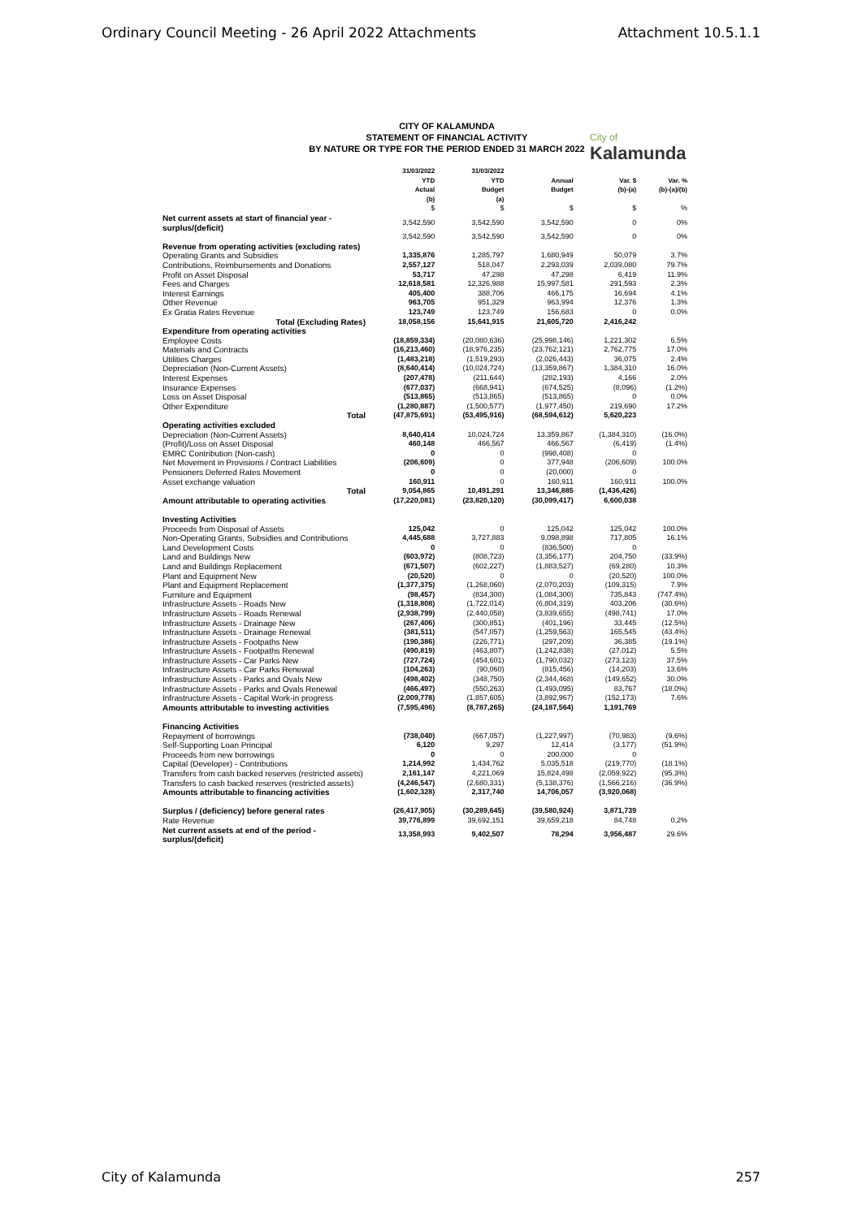Ordinary Council Meeting - 26 April 2022 Attachments Attachment 10.5.1.1
CITY OF KALAMUNDA
STATEMENT OF FINANCIAL ACTIVITY
BY NATURE OR TYPE FOR THE PERIOD ENDED 31 MARCH 2022
City of
Kalamunda
| | 31/03/2022 YTD Actual (b) | 31/03/2022 YTD Budget (a) | Annual Budget | Var. $ (b)-(a) | Var. % (b)-(a)/(b) |
| --- | --- | --- | --- | --- | --- |
| | $ | $ | $ | $ | % |
| Net current assets at start of financial year - surplus/(deficit) | 3,542,590 | 3,542,590 | 3,542,590 | 0 | 0% |
| | 3,542,590 | 3,542,590 | 3,542,590 | 0 | 0% |
| Revenue from operating activities (excluding rates) | | | | | |
| Operating Grants and Subsidies | 1,335,876 | 1,285,797 | 1,680,949 | 50,079 | 3.7% |
| Contributions, Reimbursements and Donations | 2,557,127 | 518,047 | 2,293,039 | 2,039,080 | 79.7% |
| Profit on Asset Disposal | 53,717 | 47,298 | 47,298 | 6,419 | 11.9% |
| Fees and Charges | 12,618,581 | 12,326,988 | 15,997,581 | 291,593 | 2.3% |
| Interest Earnings | 405,400 | 388,706 | 466,175 | 16,694 | 4.1% |
| Other Revenue | 963,705 | 951,329 | 963,994 | 12,376 | 1.3% |
| Ex Gratia Rates Revenue | 123,749 | 123,749 | 156,683 | 0 | 0.0% |
| Total (Excluding Rates) | 18,058,156 | 15,641,915 | 21,605,720 | 2,416,242 | |
| Expenditure from operating activities | | | | | |
| Employee Costs | (18,859,334) | (20,080,636) | (25,998,146) | 1,221,302 | 6.5% |
| Materials and Contracts | (16,213,460) | (18,976,235) | (23,762,121) | 2,762,775 | 17.0% |
| Utilities Charges | (1,483,218) | (1,519,293) | (2,026,443) | 36,075 | 2.4% |
| Depreciation (Non-Current Assets) | (8,640,414) | (10,024,724) | (13,359,867) | 1,384,310 | 16.0% |
| Interest Expenses | (207,478) | (211,644) | (282,193) | 4,166 | 2.0% |
| Insurance Expenses | (677,037) | (668,941) | (674,525) | (8,096) | (1.2%) |
| Loss on Asset Disposal | (513,865) | (513,865) | (513,865) | 0 | 0.0% |
| Other Expenditure | (1,280,887) | (1,500,577) | (1,977,450) | 219,690 | 17.2% |
| Total | (47,875,691) | (53,495,916) | (68,594,612) | 5,620,223 | |
| Operating activities excluded | | | | | |
| Depreciation (Non-Current Assets) | 8,640,414 | 10,024,724 | 13,359,867 | (1,384,310) | (16.0%) |
| (Profit)/Loss on Asset Disposal | 460,148 | 466,567 | 466,567 | (6,419) | (1.4%) |
| EMRC Contribution (Non-cash) | 0 | 0 | (998,408) | 0 | |
| Net Movement in Provisions / Contract Liabilities | (206,609) | 0 | 377,948 | (206,609) | 100.0% |
| Pensioners Deferred Rates Movement | 0 | 0 | (20,000) | 0 | |
| Asset exchange valuation | 160,911 | 0 | 160,911 | 160,911 | 100.0% |
| Total | 9,054,865 | 10,491,291 | 13,346,885 | (1,436,426) | |
| Amount attributable to operating activities | (17,220,081) | (23,820,120) | (30,099,417) | 6,600,038 | |
| Investing Activities | | | | | |
| Proceeds from Disposal of Assets | 125,042 | 0 | 125,042 | 125,042 | 100.0% |
| Non-Operating Grants, Subsidies and Contributions | 4,445,688 | 3,727,883 | 9,098,898 | 717,805 | 16.1% |
| Land Development Costs | 0 | 0 | (836,500) | 0 | |
| Land and Buildings New | (603,972) | (808,723) | (3,356,177) | 204,750 | (33.9%) |
| Land and Buildings Replacement | (671,507) | (602,227) | (1,883,527) | (69,280) | 10.3% |
| Plant and Equipment New | (20,520) | 0 | 0 | (20,520) | 100.0% |
| Plant and Equipment Replacement | (1,377,375) | (1,268,060) | (2,070,203) | (109,315) | 7.9% |
| Furniture and Equipment | (98,457) | (834,300) | (1,084,300) | 735,843 | (747.4%) |
| Infrastructure Assets - Roads New | (1,318,808) | (1,722,014) | (6,804,319) | 403,206 | (30.6%) |
| Infrastructure Assets - Roads Renewal | (2,938,799) | (2,440,058) | (3,839,655) | (498,741) | 17.0% |
| Infrastructure Assets - Drainage New | (267,406) | (300,851) | (401,196) | 33,445 | (12.5%) |
| Infrastructure Assets - Drainage Renewal | (381,511) | (547,057) | (1,259,563) | 165,545 | (43.4%) |
| Infrastructure Assets - Footpaths New | (190,386) | (226,771) | (297,209) | 36,385 | (19.1%) |
| Infrastructure Assets - Footpaths Renewal | (490,819) | (463,807) | (1,242,838) | (27,012) | 5.5% |
| Infrastructure Assets - Car Parks New | (727,724) | (454,601) | (1,790,032) | (273,123) | 37.5% |
| Infrastructure Assets - Car Parks Renewal | (104,263) | (90,060) | (815,456) | (14,203) | 13.6% |
| Infrastructure Assets - Parks and Ovals New | (498,402) | (348,750) | (2,344,468) | (149,652) | 30.0% |
| Infrastructure Assets - Parks and Ovals Renewal | (466,497) | (550,263) | (1,493,095) | 83,767 | (18.0%) |
| Infrastructure Assets - Capital Work-in progress | (2,009,778) | (1,857,605) | (3,892,967) | (152,173) | 7.6% |
| Amounts attributable to investing activities | (7,595,496) | (8,787,265) | (24,187,564) | 1,191,769 | |
| Financing Activities | | | | | |
| Repayment of borrowings | (738,040) | (667,057) | (1,227,997) | (70,983) | (9.6%) |
| Self-Supporting Loan Principal | 6,120 | 9,297 | 12,414 | (3,177) | (51.9%) |
| Proceeds from new borrowings | 0 | 0 | 200,000 | 0 | |
| Capital (Developer) - Contributions | 1,214,992 | 1,434,762 | 5,035,518 | (219,770) | (18.1%) |
| Transfers from cash backed reserves (restricted assets) | 2,161,147 | 4,221,069 | 15,824,498 | (2,059,922) | (95.3%) |
| Transfers to cash backed reserves (restricted assets) | (4,246,547) | (2,680,331) | (5,138,376) | (1,566,216) | (36.9%) |
| Amounts attributable to financing activities | (1,602,328) | 2,317,740 | 14,706,057 | (3,920,068) | |
| Surplus / (deficiency) before general rates | (26,417,905) | (30,289,645) | (39,580,924) | 3,871,739 | |
| Rate Revenue | 39,776,899 | 39,692,151 | 39,659,218 | 84,748 | 0.2% |
| Net current assets at end of the period - surplus/(deficit) | 13,358,993 | 9,402,507 | 78,294 | 3,956,487 | 29.6% |
City of Kalamunda 257